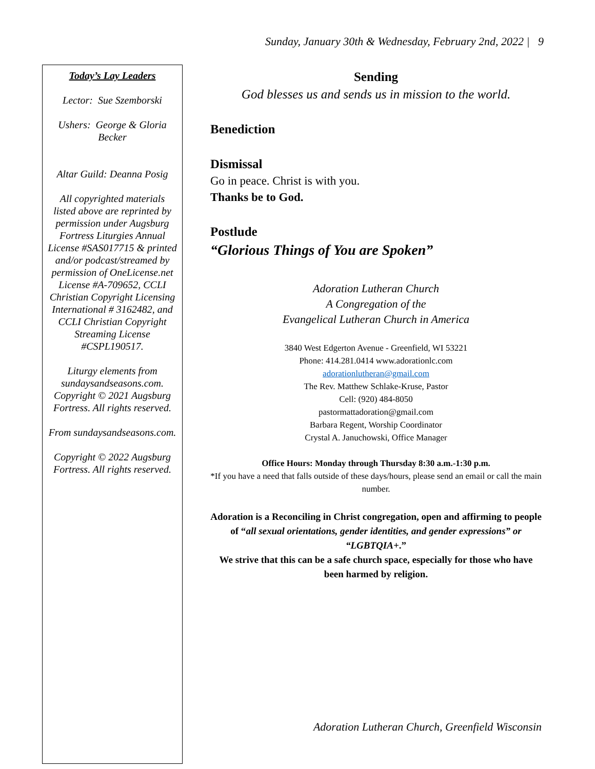Sunday, January 30th & Wednesday, February 2nd, 2022 | 9
Today’s Lay Leaders
Lector: Sue Szemborski
Ushers: George & Gloria Becker
Altar Guild: Deanna Posig
All copyrighted materials listed above are reprinted by permission under Augsburg Fortress Liturgies Annual License #SAS017715 & printed
and/or podcast/streamed by permission of OneLicense.net License #A-709652, CCLI Christian Copyright Licensing International # 3162482, and CCLI Christian Copyright Streaming License #CSPL190517.
Liturgy elements from sundaysandseasons.com. Copyright © 2021 Augsburg Fortress. All rights reserved.
From sundaysandseasons.com.
Copyright © 2022 Augsburg Fortress. All rights reserved.
Sending
God blesses us and sends us in mission to the world.
Benediction
Dismissal
Go in peace. Christ is with you.
Thanks be to God.
Postlude
“Glorious Things of You are Spoken”
Adoration Lutheran Church
A Congregation of the
Evangelical Lutheran Church in America
3840 West Edgerton Avenue - Greenfield, WI 53221
Phone: 414.281.0414 www.adorationlc.com
adorationlutheran@gmail.com
The Rev. Matthew Schlake-Kruse, Pastor
Cell: (920) 484-8050
pastormattadoration@gmail.com
Barbara Regent, Worship Coordinator
Crystal A. Januchowski, Office Manager
Office Hours: Monday through Thursday 8:30 a.m.-1:30 p.m.
*If you have a need that falls outside of these days/hours, please send an email or call the main number.
Adoration is a Reconciling in Christ congregation, open and affirming to people of “all sexual orientations, gender identities, and gender expressions” or “LGBTQIA+.”
We strive that this can be a safe church space, especially for those who have been harmed by religion.
Adoration Lutheran Church, Greenfield Wisconsin